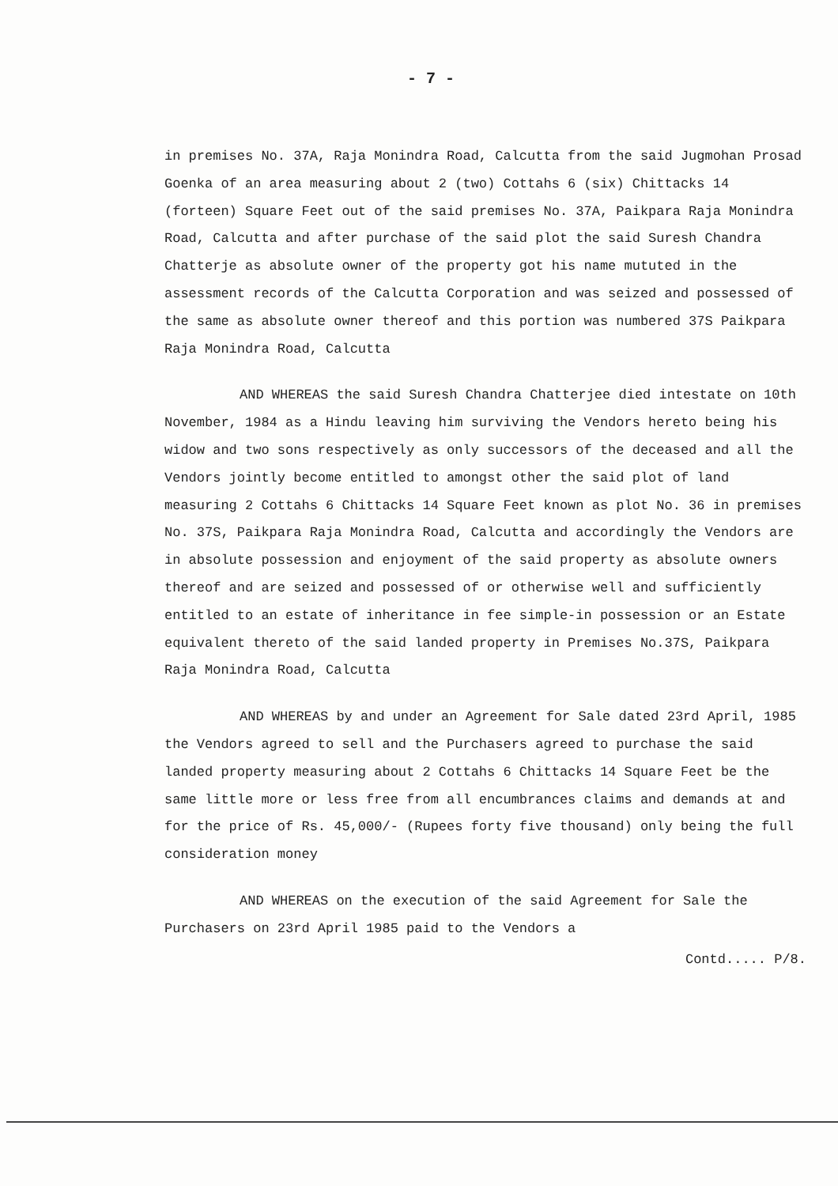- 7 -
in premises No. 37A, Raja Monindra Road, Calcutta from the said Jugmohan Prosad Goenka of an area measuring about 2 (two) Cottahs 6 (six) Chittacks 14 (forteen) Square Feet out of the said premises No. 37A, Paikpara Raja Monindra Road, Calcutta and after purchase of the said plot the said Suresh Chandra Chatterje as absolute owner of the property got his name mututed in the assessment records of the Calcutta Corporation and was seized and possessed of the same as absolute owner thereof and this portion was numbered 37S Paikpara Raja Monindra Road, Calcutta
AND WHEREAS the said Suresh Chandra Chatterjee died intestate on 10th November, 1984 as a Hindu leaving him surviving the Vendors hereto being his widow and two sons respectively as only successors of the deceased and all the Vendors jointly become entitled to amongst other the said plot of land measuring 2 Cottahs 6 Chittacks 14 Square Feet known as plot No. 36 in premises No. 37S, Paikpara Raja Monindra Road, Calcutta and accordingly the Vendors are in absolute possession and enjoyment of the said property as absolute owners thereof and are seized and possessed of or otherwise well and sufficiently entitled to an estate of inheritance in fee simple-in possession or an Estate equivalent thereto of the said landed property in Premises No.37S, Paikpara Raja Monindra Road, Calcutta
AND WHEREAS by and under an Agreement for Sale dated 23rd April, 1985 the Vendors agreed to sell and the Purchasers agreed to purchase the said landed property measuring about 2 Cottahs 6 Chittacks 14 Square Feet be the same little more or less free from all encumbrances claims and demands at and for the price of Rs. 45,000/- (Rupees forty five thousand) only being the full consideration money
AND WHEREAS on the execution of the said Agreement for Sale the Purchasers on 23rd April 1985 paid to the Vendors a
Contd..... P/8.